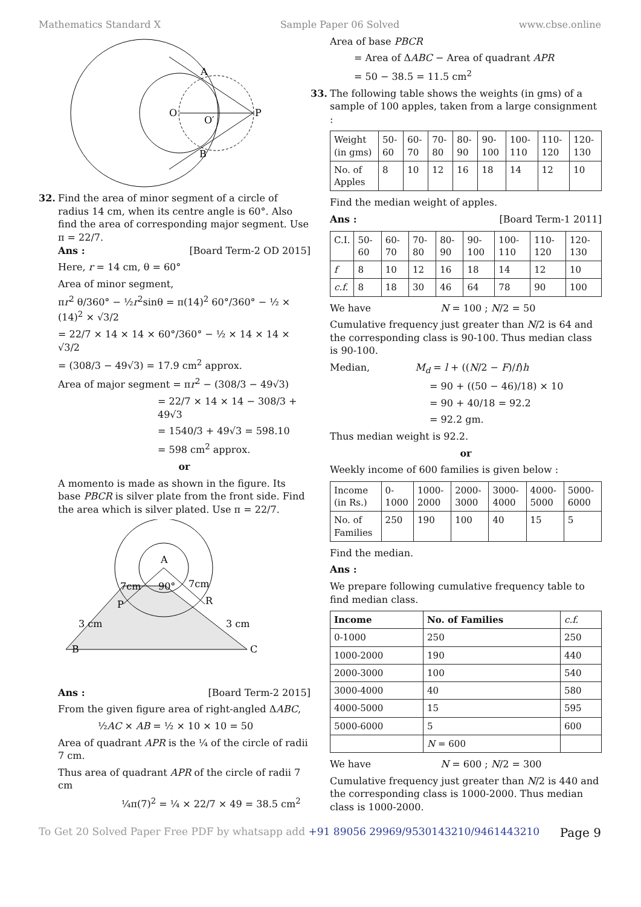Mathematics Standard X Sample Paper 06 Solved www.cbse.online
O
O′
P
A
B
32. Find the area of minor segment of a circle of radius 14 cm, when its centre angle is 60°. Also find the area of corresponding major segment. Use π = 22/7.
Ans : [Board Term-2 OD 2015]
Here, r = 14 cm, θ = 60°
Area of minor segment,
πr<sup>2</sup> θ/360° − ½r<sup>2</sup>sinθ = π(14)<sup>2</sup> 60°/360° − ½ × (14)<sup>2</sup> × √3/2
= 22/7 × 14 × 14 × 60°/360° − ½ × 14 × 14 × √3/2
= (308/3 − 49√3) = 17.9 cm<sup>2</sup> approx.
Area of major segment = πr<sup>2</sup> − (308/3 − 49√3)
= 22/7 × 14 × 14 − 308/3 + 49√3
= 1540/3 + 49√3 = 598.10
= 598 cm<sup>2</sup> approx.
or
A momento is made as shown in the figure. Its base PBCR is silver plate from the front side. Find the area which is silver plated. Use π = 22/7.
A
90°
7cm
7cm
P
R
3 cm
3 cm
B
C
Ans : [Board Term-2 2015]
From the given figure area of right-angled ΔABC,
½AC × AB = ½ × 10 × 10 = 50
Area of quadrant APR is the ¼ of the circle of radii 7 cm.
Thus area of quadrant APR of the circle of radii 7 cm
¼π(7)<sup>2</sup> = ¼ × 22/7 × 49 = 38.5 cm<sup>2</sup>
Area of base PBCR
= Area of ΔABC − Area of quadrant APR
= 50 − 38.5 = 11.5 cm<sup>2</sup>
33. The following table shows the weights (in gms) of a sample of 100 apples, taken from a large consignment :
| Weight (in gms) | 50-60 | 60-70 | 70-80 | 80-90 | 90-100 | 100-110 | 110-120 | 120-130 |
| No. of Apples | 8 | 10 | 12 | 16 | 18 | 14 | 12 | 10 |
Find the median weight of apples.
Ans : [Board Term-1 2011]
| C.I. | 50-60 | 60-70 | 70-80 | 80-90 | 90-100 | 100-110 | 110-120 | 120-130 |
| f | 8 | 10 | 12 | 16 | 18 | 14 | 12 | 10 |
| c.f. | 8 | 18 | 30 | 46 | 64 | 78 | 90 | 100 |
We have N = 100 ; N/2 = 50
Cumulative frequency just greater than N/2 is 64 and the corresponding class is 90-100. Thus median class is 90-100.
Median, M<sub>d</sub> = l + ((N/2 − F)/f)h
= 90 + ((50 − 46)/18) × 10
= 90 + 40/18 = 92.2
= 92.2 gm.
Thus median weight is 92.2.
or
Weekly income of 600 families is given below :
| Income (in Rs.) | 0-1000 | 1000-2000 | 2000-3000 | 3000-4000 | 4000-5000 | 5000-6000 |
| No. of Families | 250 | 190 | 100 | 40 | 15 | 5 |
Find the median.
Ans :
We prepare following cumulative frequency table to find median class.
| Income | No. of Families | c.f. |
| --- | --- | --- |
| 0-1000 | 250 | 250 |
| 1000-2000 | 190 | 440 |
| 2000-3000 | 100 | 540 |
| 3000-4000 | 40 | 580 |
| 4000-5000 | 15 | 595 |
| 5000-6000 | 5 | 600 |
| | N = 600 | |
We have N = 600 ; N/2 = 300
Cumulative frequency just greater than N/2 is 440 and the corresponding class is 1000-2000. Thus median class is 1000-2000.
To Get 20 Solved Paper Free PDF by whatsapp add +91 89056 29969/9530143210/9461443210 Page 9